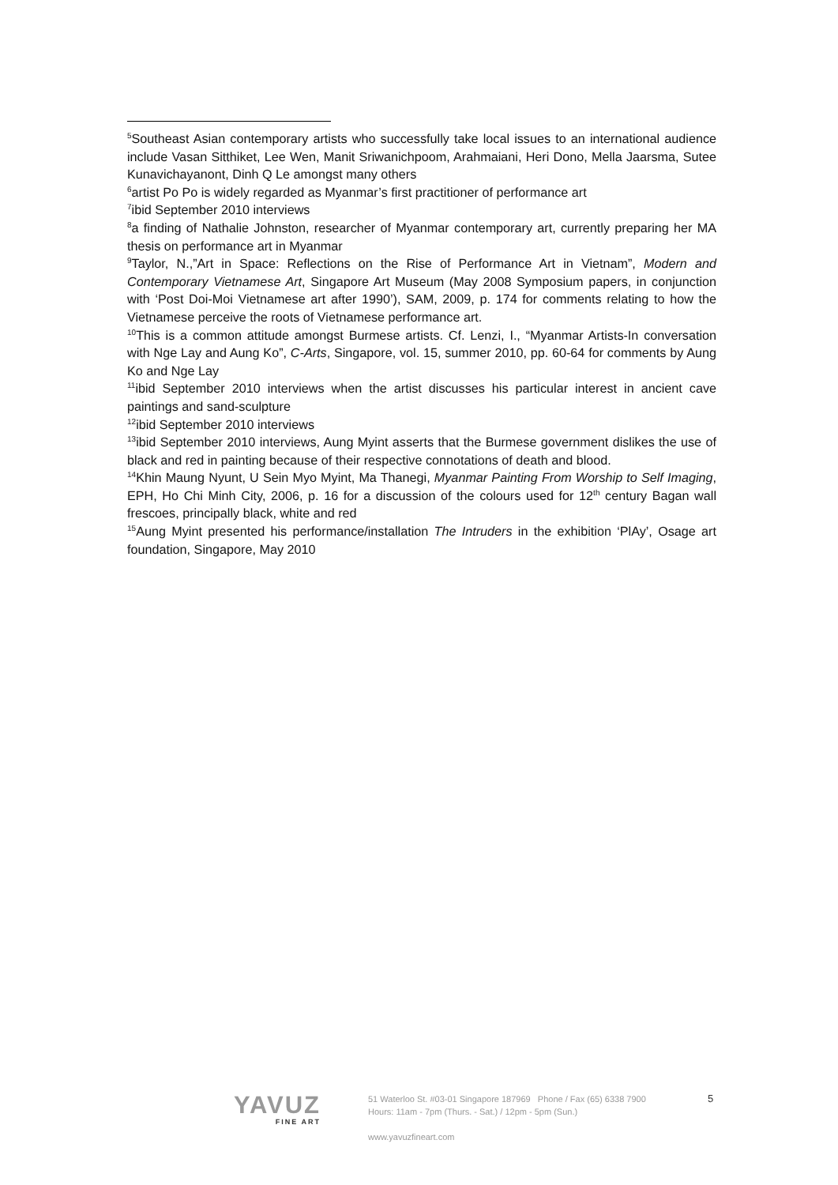<sup>5</sup> Southeast Asian contemporary artists who successfully take local issues to an international audience include Vasan Sitthiket, Lee Wen, Manit Sriwanichpoom, Arahmaiani, Heri Dono, Mella Jaarsma, Sutee Kunavichayanont, Dinh Q Le amongst many others
<sup>6</sup> artist Po Po is widely regarded as Myanmar’s first practitioner of performance art
<sup>7</sup> ibid September 2010 interviews
<sup>8</sup> a finding of Nathalie Johnston, researcher of Myanmar contemporary art, currently preparing her MA thesis on performance art in Myanmar
<sup>9</sup> Taylor, N.,”Art in Space: Reflections on the Rise of Performance Art in Vietnam”, Modern and Contemporary Vietnamese Art, Singapore Art Museum (May 2008 Symposium papers, in conjunction with ‘Post Doi-Moi Vietnamese art after 1990’), SAM, 2009, p. 174 for comments relating to how the Vietnamese perceive the roots of Vietnamese performance art.
<sup>10</sup> This is a common attitude amongst Burmese artists. Cf. Lenzi, I., “Myanmar Artists-In conversation with Nge Lay and Aung Ko”, C-Arts, Singapore, vol. 15, summer 2010, pp. 60-64 for comments by Aung Ko and Nge Lay
<sup>11</sup> ibid September 2010 interviews when the artist discusses his particular interest in ancient cave paintings and sand-sculpture
<sup>12</sup> ibid September 2010 interviews
<sup>13</sup> ibid September 2010 interviews, Aung Myint asserts that the Burmese government dislikes the use of black and red in painting because of their respective connotations of death and blood.
<sup>14</sup> Khin Maung Nyunt, U Sein Myo Myint, Ma Thanegi, Myanmar Painting From Worship to Self Imaging, EPH, Ho Chi Minh City, 2006, p. 16 for a discussion of the colours used for 12<sup>th</sup> century Bagan wall frescoes, principally black, white and red
<sup>15</sup> Aung Myint presented his performance/installation The Intruders in the exhibition ‘PlAy’, Osage art foundation, Singapore, May 2010
YAVUZ
FINE ART
51 Waterloo St. #03-01 Singapore 187969 Phone / Fax (65) 6338 7900
Hours: 11am - 7pm (Thurs. - Sat.) / 12pm - 5pm (Sun.)
www.yavuzfineart.com
5